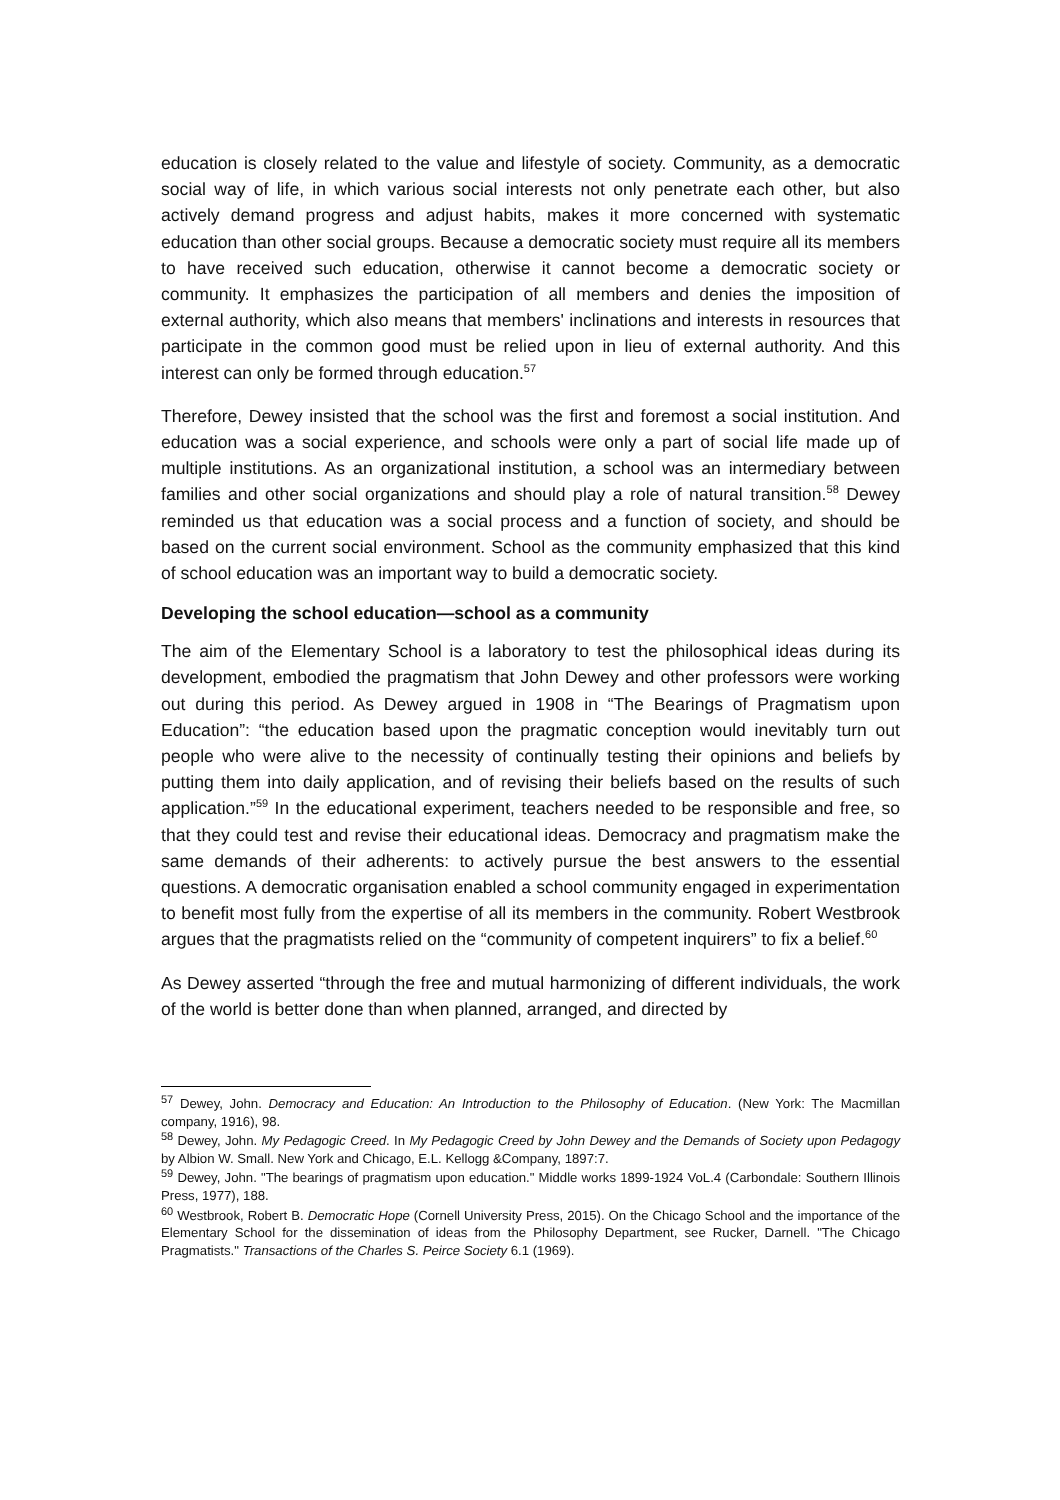education is closely related to the value and lifestyle of society. Community, as a democratic social way of life, in which various social interests not only penetrate each other, but also actively demand progress and adjust habits, makes it more concerned with systematic education than other social groups. Because a democratic society must require all its members to have received such education, otherwise it cannot become a democratic society or community. It emphasizes the participation of all members and denies the imposition of external authority, which also means that members' inclinations and interests in resources that participate in the common good must be relied upon in lieu of external authority. And this interest can only be formed through education.<sup>57</sup>
Therefore, Dewey insisted that the school was the first and foremost a social institution. And education was a social experience, and schools were only a part of social life made up of multiple institutions. As an organizational institution, a school was an intermediary between families and other social organizations and should play a role of natural transition.<sup>58</sup> Dewey reminded us that education was a social process and a function of society, and should be based on the current social environment. School as the community emphasized that this kind of school education was an important way to build a democratic society.
Developing the school education—school as a community
The aim of the Elementary School is a laboratory to test the philosophical ideas during its development, embodied the pragmatism that John Dewey and other professors were working out during this period. As Dewey argued in 1908 in “The Bearings of Pragmatism upon Education”: “the education based upon the pragmatic conception would inevitably turn out people who were alive to the necessity of continually testing their opinions and beliefs by putting them into daily application, and of revising their beliefs based on the results of such application.”<sup>59</sup> In the educational experiment, teachers needed to be responsible and free, so that they could test and revise their educational ideas. Democracy and pragmatism make the same demands of their adherents: to actively pursue the best answers to the essential questions. A democratic organisation enabled a school community engaged in experimentation to benefit most fully from the expertise of all its members in the community. Robert Westbrook argues that the pragmatists relied on the “community of competent inquirers” to fix a belief.<sup>60</sup>
As Dewey asserted “through the free and mutual harmonizing of different individuals, the work of the world is better done than when planned, arranged, and directed by
<sup>57</sup> Dewey, John. Democracy and Education: An Introduction to the Philosophy of Education. (New York: The Macmillan company, 1916), 98.
<sup>58</sup> Dewey, John. My Pedagogic Creed. In My Pedagogic Creed by John Dewey and the Demands of Society upon Pedagogy by Albion W. Small. New York and Chicago, E.L. Kellogg &Company, 1897:7.
<sup>59</sup> Dewey, John. "The bearings of pragmatism upon education." Middle works 1899-1924 VoL.4 (Carbondale: Southern Illinois Press, 1977), 188.
<sup>60</sup> Westbrook, Robert B. Democratic Hope (Cornell University Press, 2015). On the Chicago School and the importance of the Elementary School for the dissemination of ideas from the Philosophy Department, see Rucker, Darnell. "The Chicago Pragmatists." Transactions of the Charles S. Peirce Society 6.1 (1969).